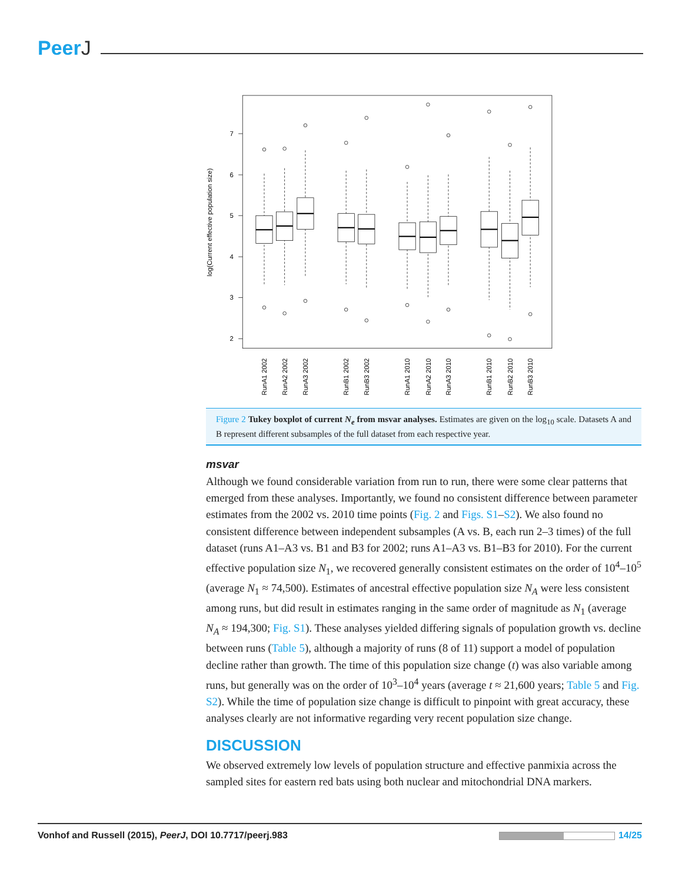PeerJ
7
6
5
4
3
2
log(Current effective population size)
RunA1 2002
RunA2 2002
RunA3 2002
RunB1 2002
RunB3 2002
RunA1 2010
RunA2 2010
RunA3 2010
RunB1 2010
RunB2 2010
RunB3 2010
Figure 2 Tukey boxplot of current N<sub>e</sub> from msvar analyses. Estimates are given on the log<sub>10</sub> scale. Datasets A and B represent different subsamples of the full dataset from each respective year.
msvar
Although we found considerable variation from run to run, there were some clear patterns that emerged from these analyses. Importantly, we found no consistent difference between parameter estimates from the 2002 vs. 2010 time points (Fig. 2 and Figs. S1–S2). We also found no consistent difference between independent subsamples (A vs. B, each run 2–3 times) of the full dataset (runs A1–A3 vs. B1 and B3 for 2002; runs A1–A3 vs. B1–B3 for 2010). For the current effective population size N<sub>1</sub>, we recovered generally consistent estimates on the order of 10<sup>4</sup>–10<sup>5</sup> (average N<sub>1</sub> ≈ 74,500). Estimates of ancestral effective population size N<sub>A</sub> were less consistent among runs, but did result in estimates ranging in the same order of magnitude as N<sub>1</sub> (average N<sub>A</sub> ≈ 194,300; Fig. S1). These analyses yielded differing signals of population growth vs. decline between runs (Table 5), although a majority of runs (8 of 11) support a model of population decline rather than growth. The time of this population size change (t) was also variable among runs, but generally was on the order of 10<sup>3</sup>–10<sup>4</sup> years (average t ≈ 21,600 years; Table 5 and Fig. S2). While the time of population size change is difficult to pinpoint with great accuracy, these analyses clearly are not informative regarding very recent population size change.
DISCUSSION
We observed extremely low levels of population structure and effective panmixia across the sampled sites for eastern red bats using both nuclear and mitochondrial DNA markers.
Vonhof and Russell (2015), PeerJ, DOI 10.7717/peerj.983
14/25